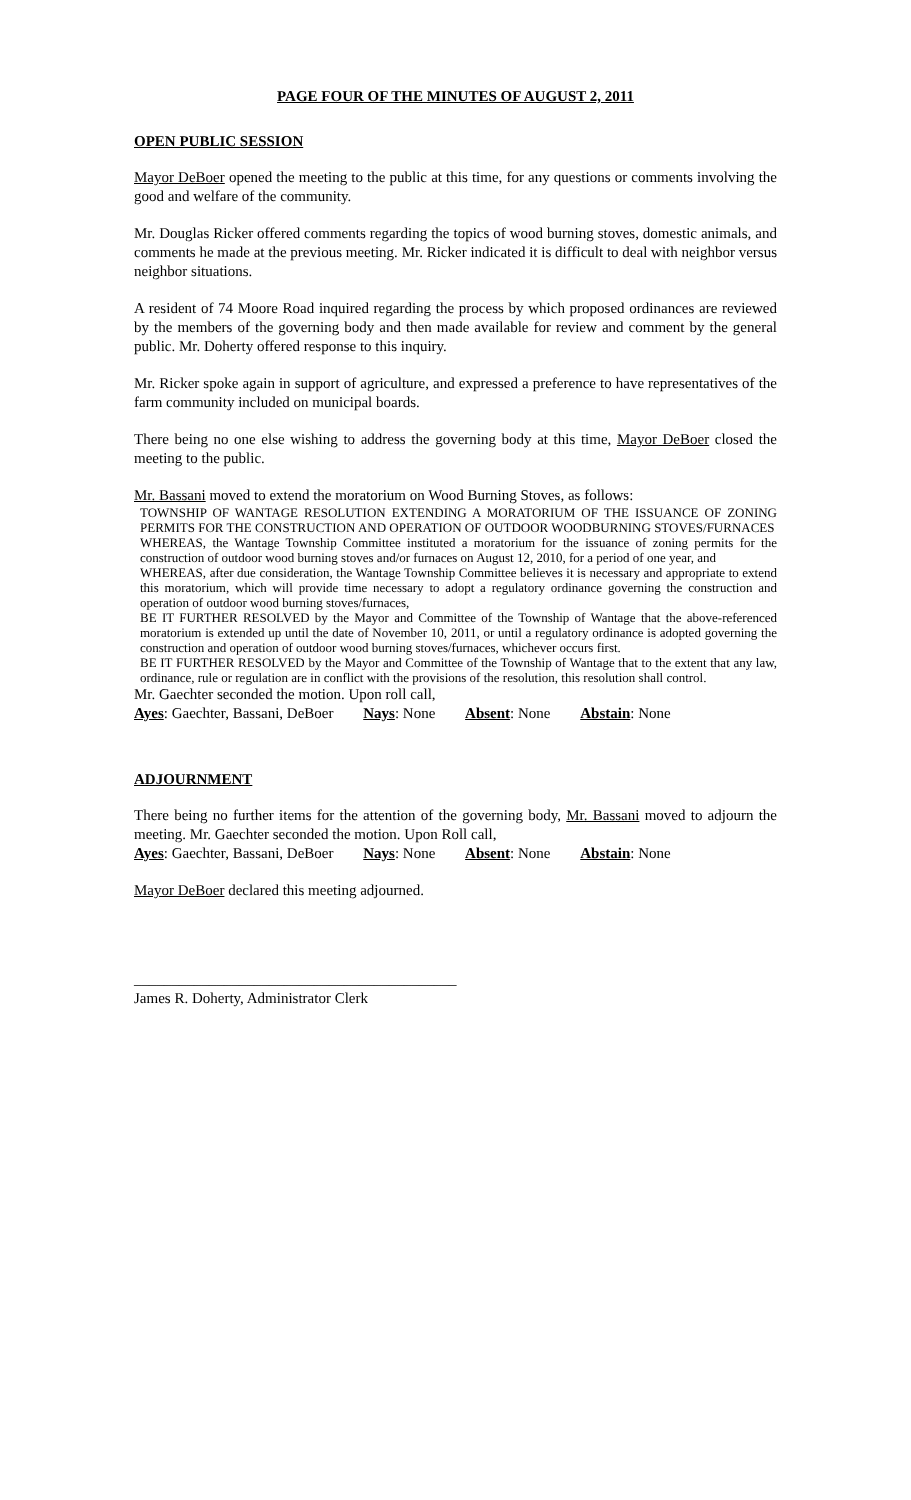PAGE FOUR OF THE MINUTES OF AUGUST 2, 2011
OPEN PUBLIC SESSION
Mayor DeBoer opened the meeting to the public at this time, for any questions or comments involving the good and welfare of the community.
Mr. Douglas Ricker offered comments regarding the topics of wood burning stoves, domestic animals, and comments he made at the previous meeting. Mr. Ricker indicated it is difficult to deal with neighbor versus neighbor situations.
A resident of 74 Moore Road inquired regarding the process by which proposed ordinances are reviewed by the members of the governing body and then made available for review and comment by the general public. Mr. Doherty offered response to this inquiry.
Mr. Ricker spoke again in support of agriculture, and expressed a preference to have representatives of the farm community included on municipal boards.
There being no one else wishing to address the governing body at this time, Mayor DeBoer closed the meeting to the public.
Mr. Bassani moved to extend the moratorium on Wood Burning Stoves, as follows:
TOWNSHIP OF WANTAGE RESOLUTION EXTENDING A MORATORIUM OF THE ISSUANCE OF ZONING PERMITS FOR THE CONSTRUCTION AND OPERATION OF OUTDOOR WOODBURNING STOVES/FURNACES
WHEREAS, the Wantage Township Committee instituted a moratorium for the issuance of zoning permits for the construction of outdoor wood burning stoves and/or furnaces on August 12, 2010, for a period of one year, and
WHEREAS, after due consideration, the Wantage Township Committee believes it is necessary and appropriate to extend this moratorium, which will provide time necessary to adopt a regulatory ordinance governing the construction and operation of outdoor wood burning stoves/furnaces,
BE IT FURTHER RESOLVED by the Mayor and Committee of the Township of Wantage that the above-referenced moratorium is extended up until the date of November 10, 2011, or until a regulatory ordinance is adopted governing the construction and operation of outdoor wood burning stoves/furnaces, whichever occurs first.
BE IT FURTHER RESOLVED by the Mayor and Committee of the Township of Wantage that to the extent that any law, ordinance, rule or regulation are in conflict with the provisions of the resolution, this resolution shall control.
Mr. Gaechter seconded the motion. Upon roll call,
Ayes: Gaechter, Bassani, DeBoer Nays: None Absent: None Abstain: None
ADJOURNMENT
There being no further items for the attention of the governing body, Mr. Bassani moved to adjourn the meeting. Mr. Gaechter seconded the motion. Upon Roll call,
Ayes: Gaechter, Bassani, DeBoer Nays: None Absent: None Abstain: None
Mayor DeBoer declared this meeting adjourned.
___________________________________________
James R. Doherty, Administrator Clerk